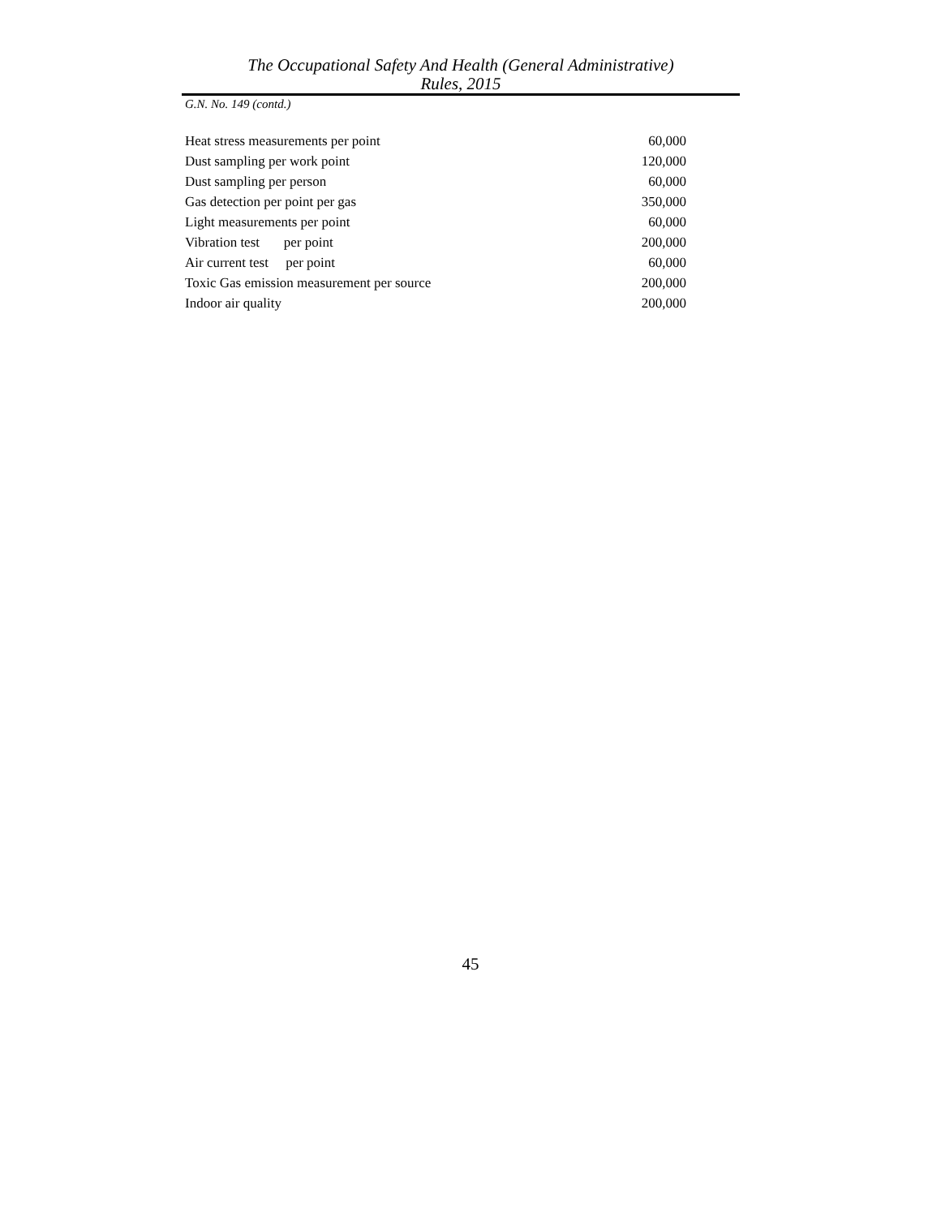The Occupational Safety And Health (General Administrative)
Rules, 2015
G.N. No. 149 (contd.)
| Heat stress measurements per point | 60,000 |
| Dust sampling per work point | 120,000 |
| Dust sampling per person | 60,000 |
| Gas detection per point per gas | 350,000 |
| Light measurements per point | 60,000 |
| Vibration test per point | 200,000 |
| Air current test per point | 60,000 |
| Toxic Gas emission measurement per source | 200,000 |
| Indoor air quality | 200,000 |
45